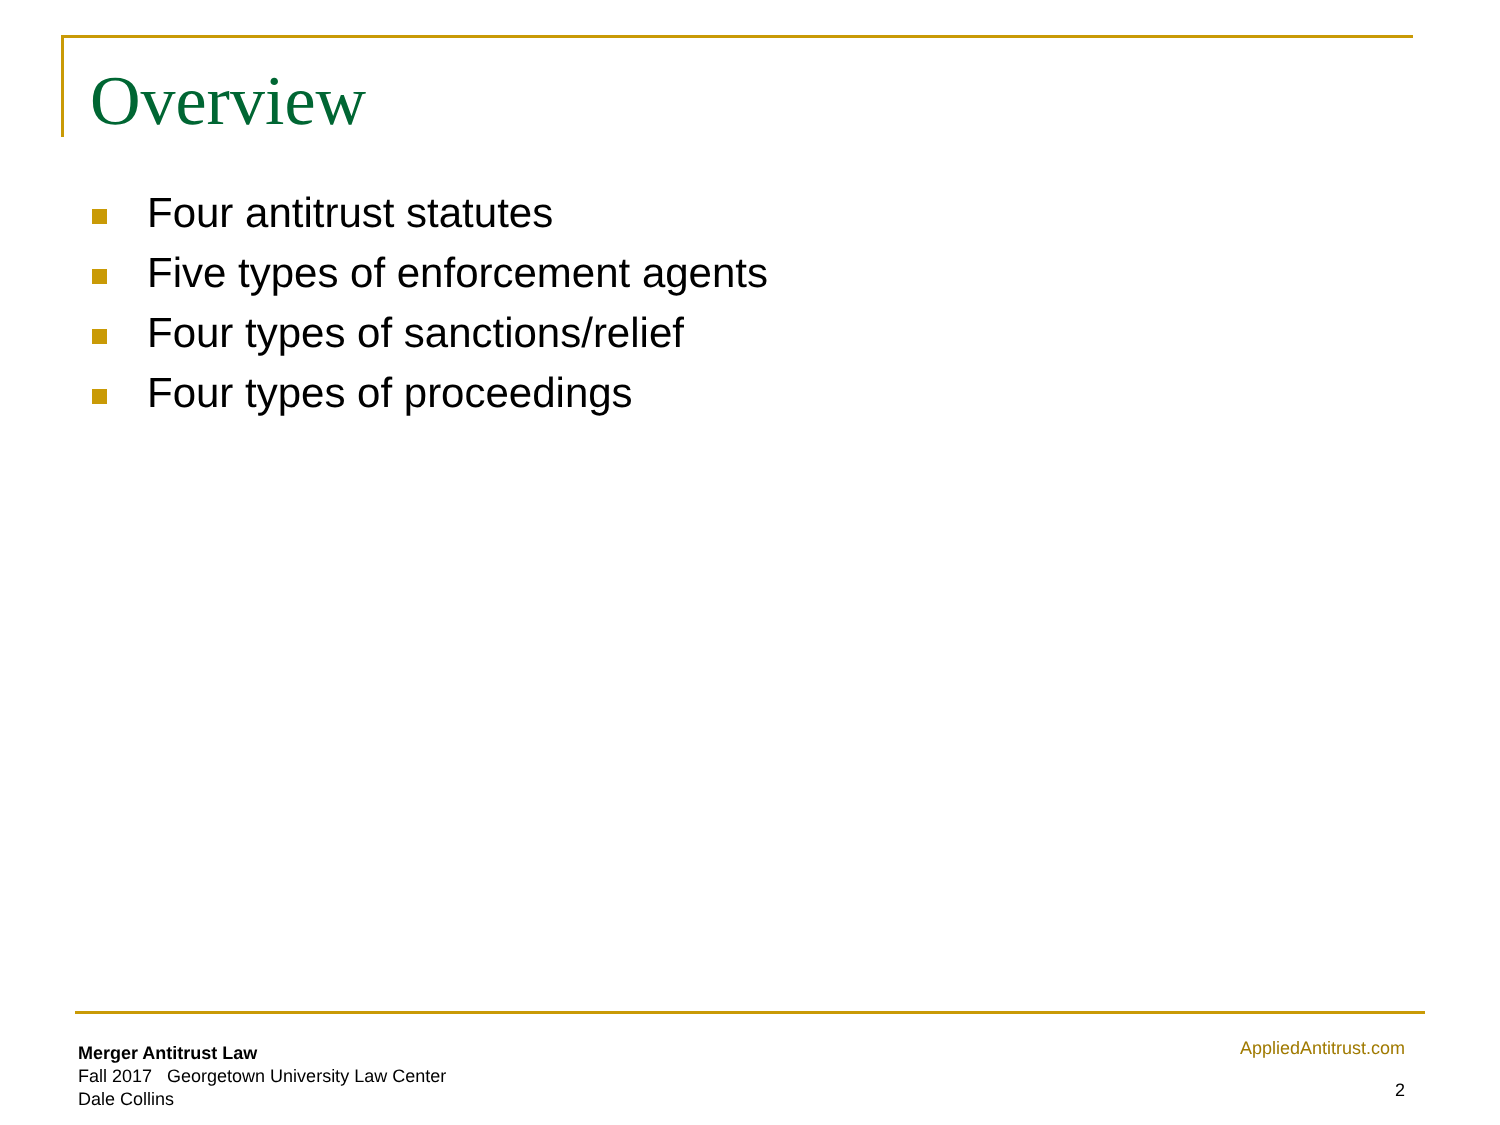Overview
Four antitrust statutes
Five types of enforcement agents
Four types of sanctions/relief
Four types of proceedings
Merger Antitrust Law
Fall 2017 Georgetown University Law Center
Dale Collins
AppliedAntitrust.com
2